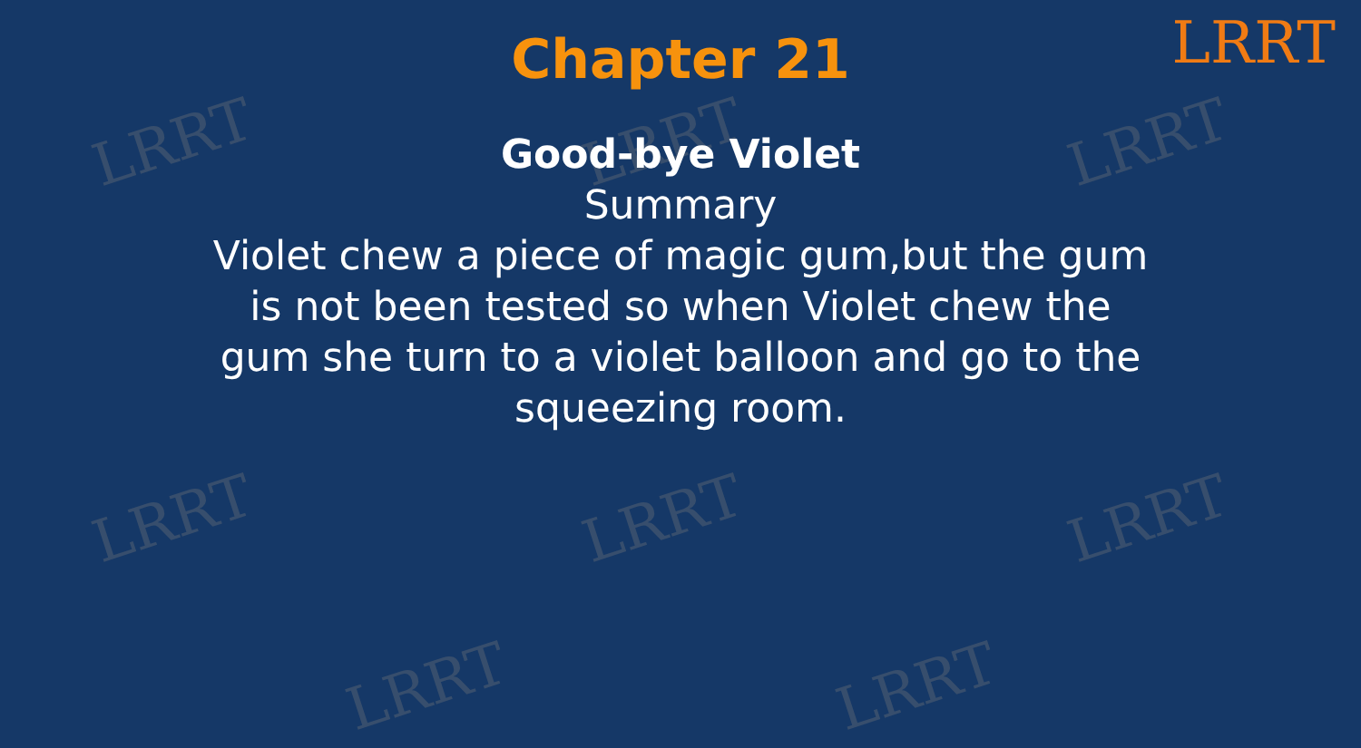LRRT LRRT LRRT
LRRT LRRT LRRT
LRRT LRRT
LRRT
Chapter 21
Good-bye Violet
Summary
Violet chew a piece of magic gum,but the gum is not been tested so when Violet chew the gum she turn to a violet balloon and go to the squeezing room.